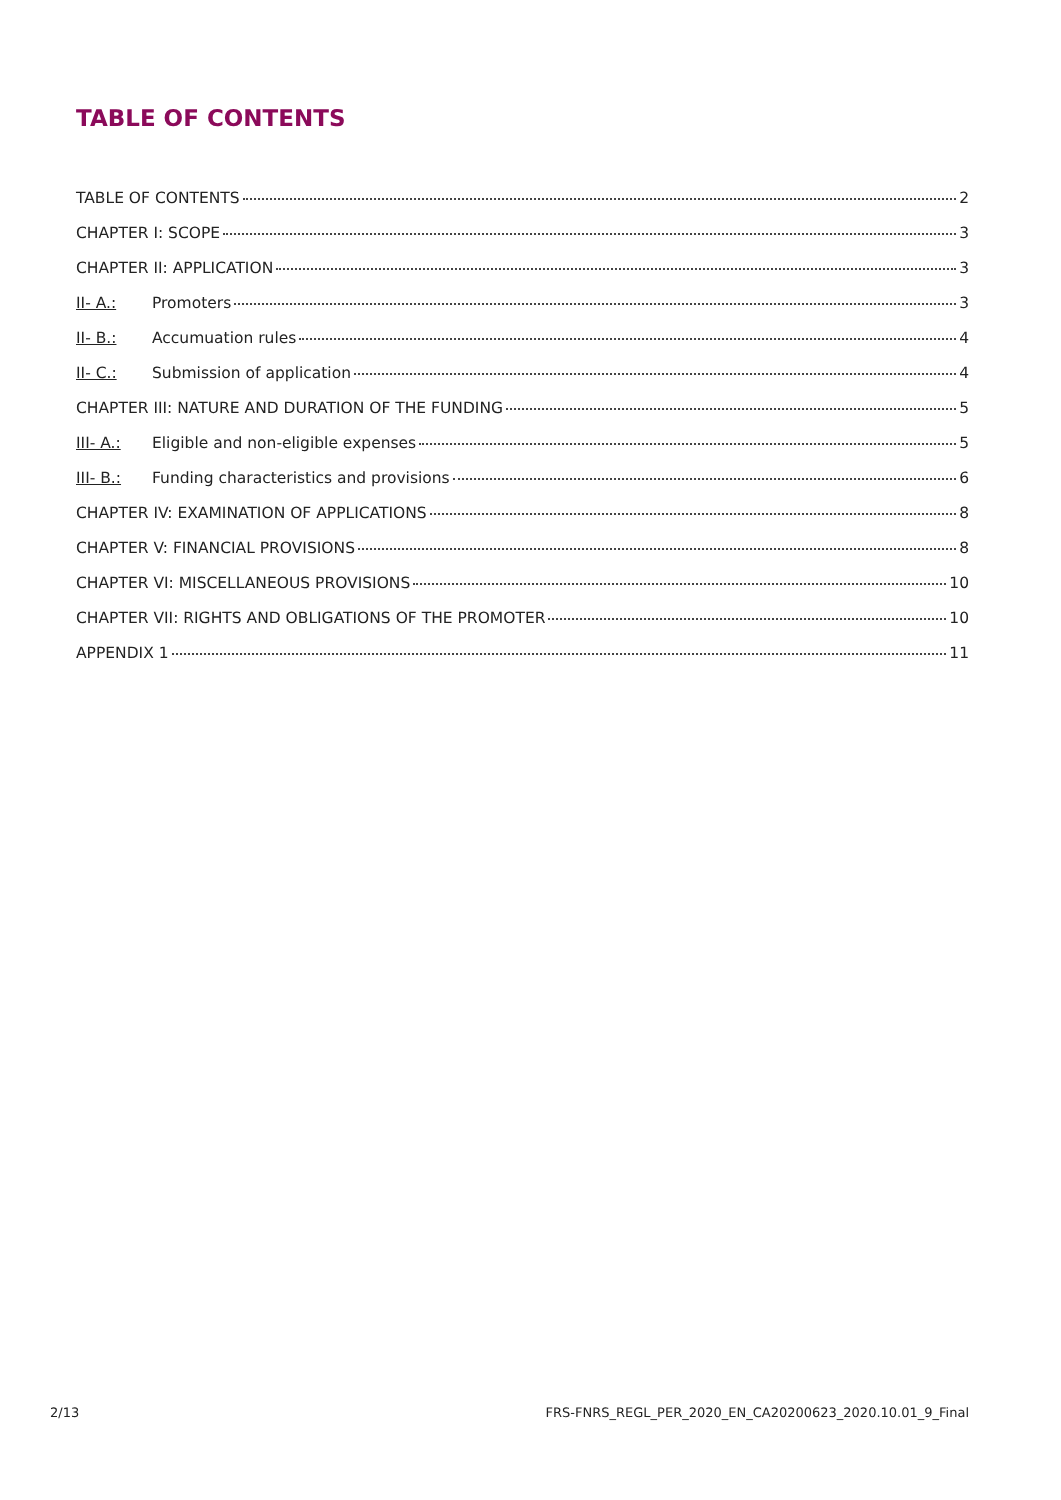TABLE OF CONTENTS
TABLE OF CONTENTS 2
CHAPTER I: SCOPE 3
CHAPTER II: APPLICATION 3
II- A.: Promoters 3
II- B.: Accumuation rules 4
II- C.: Submission of application 4
CHAPTER III: NATURE AND DURATION OF THE FUNDING 5
III- A.: Eligible and non-eligible expenses 5
III- B.: Funding characteristics and provisions 6
CHAPTER IV: EXAMINATION OF APPLICATIONS 8
CHAPTER V: FINANCIAL PROVISIONS 8
CHAPTER VI: MISCELLANEOUS PROVISIONS 10
CHAPTER VII: RIGHTS AND OBLIGATIONS OF THE PROMOTER 10
APPENDIX 1 11
2/13 FRS-FNRS_REGL_PER_2020_EN_CA20200623_2020.10.01_9_Final